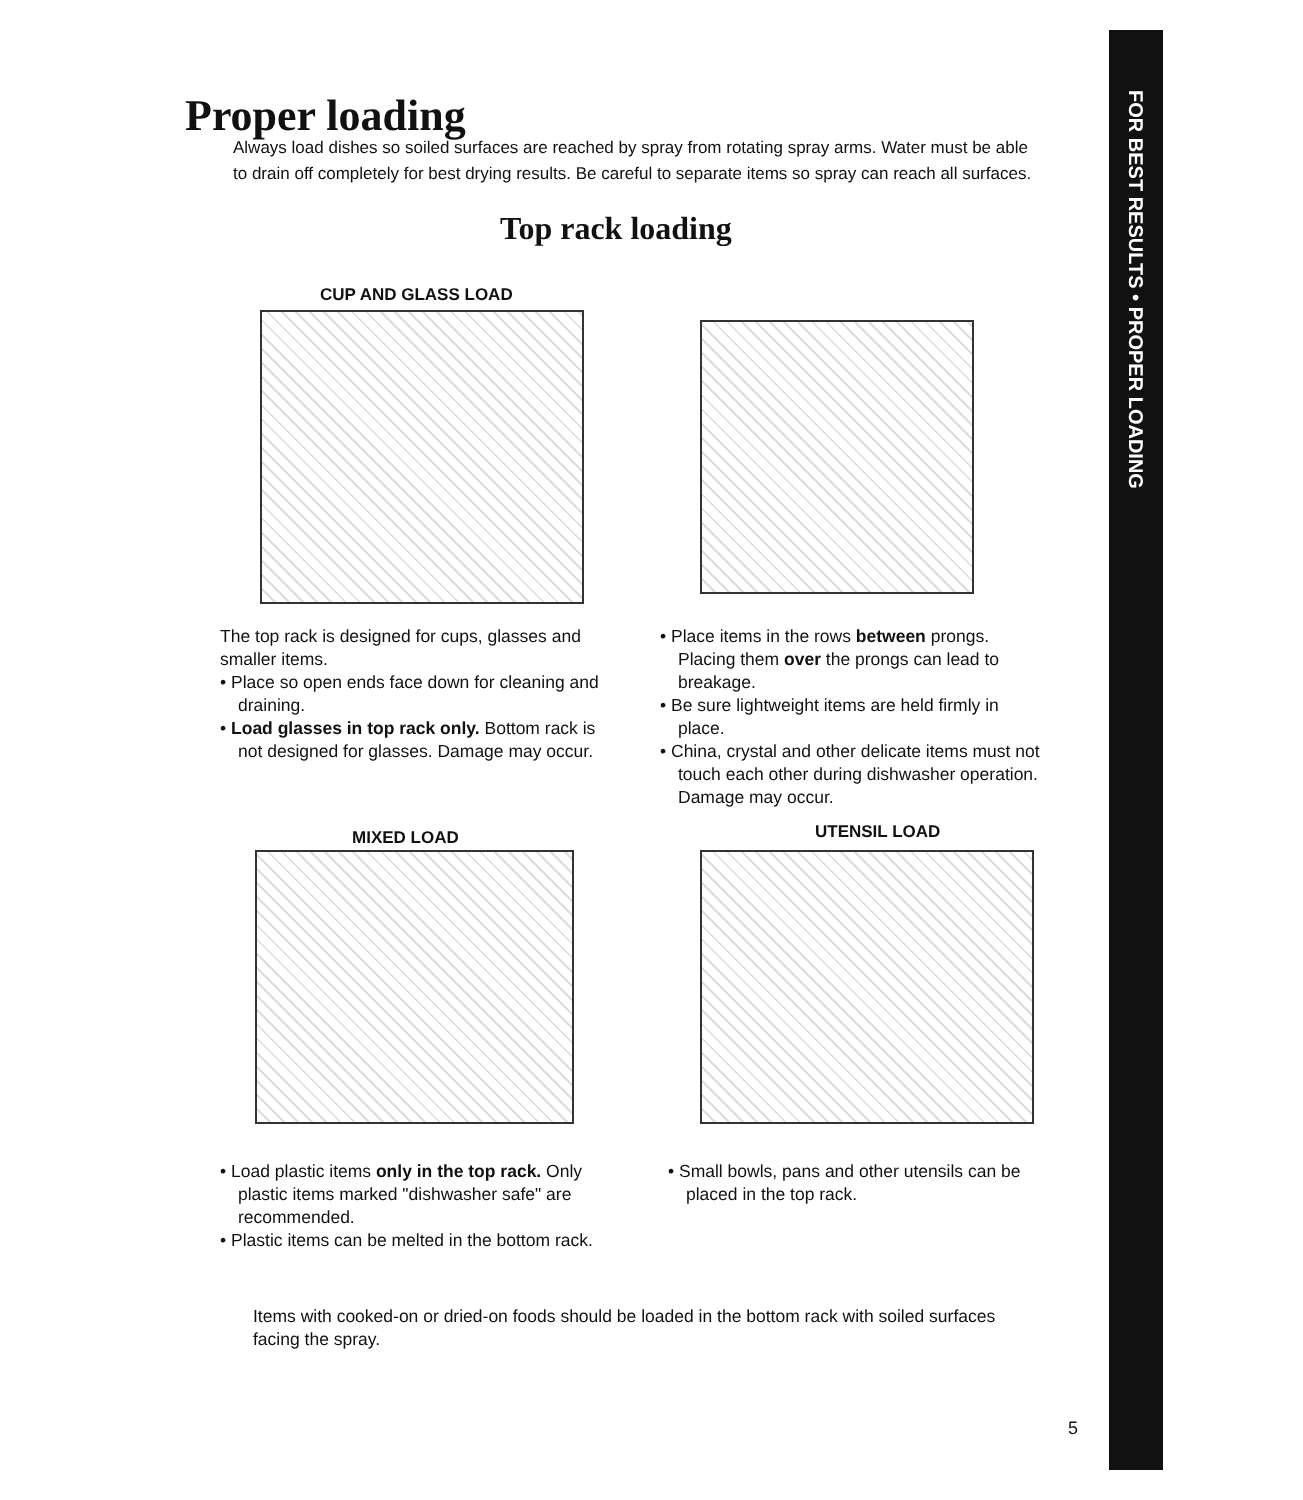FOR BEST RESULTS • PROPER LOADING
Proper loading
Always load dishes so soiled surfaces are reached by spray from rotating spray arms. Water must be able to drain off completely for best drying results. Be careful to separate items so spray can reach all surfaces.
Top rack loading
CUP AND GLASS LOAD
The top rack is designed for cups, glasses and smaller items.
• Place so open ends face down for cleaning and draining.
• Load glasses in top rack only. Bottom rack is not designed for glasses. Damage may occur.
• Place items in the rows between prongs. Placing them over the prongs can lead to breakage.
• Be sure lightweight items are held firmly in place.
• China, crystal and other delicate items must not touch each other during dishwasher operation. Damage may occur.
MIXED LOAD UTENSIL LOAD
• Load plastic items only in the top rack. Only plastic items marked "dishwasher safe" are recommended.
• Plastic items can be melted in the bottom rack.
• Small bowls, pans and other utensils can be placed in the top rack.
Items with cooked-on or dried-on foods should be loaded in the bottom rack with soiled surfaces facing the spray.
5